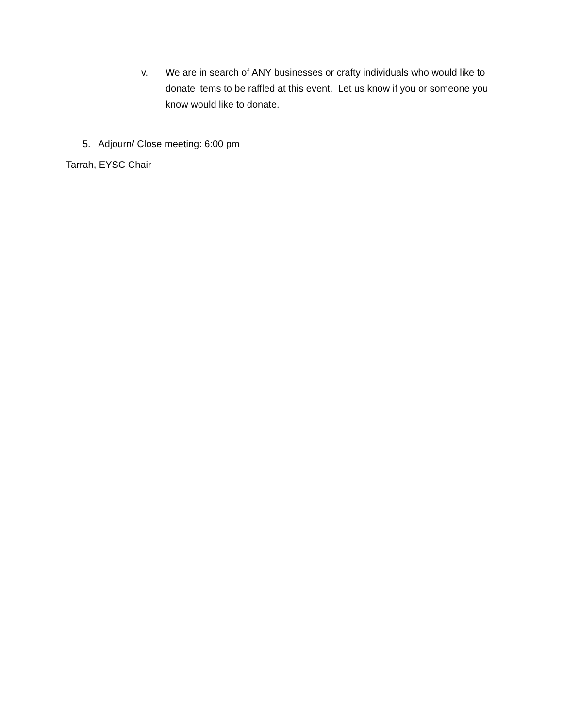v. We are in search of ANY businesses or crafty individuals who would like to donate items to be raffled at this event. Let us know if you or someone you know would like to donate.
5. Adjourn/ Close meeting: 6:00 pm
Tarrah, EYSC Chair